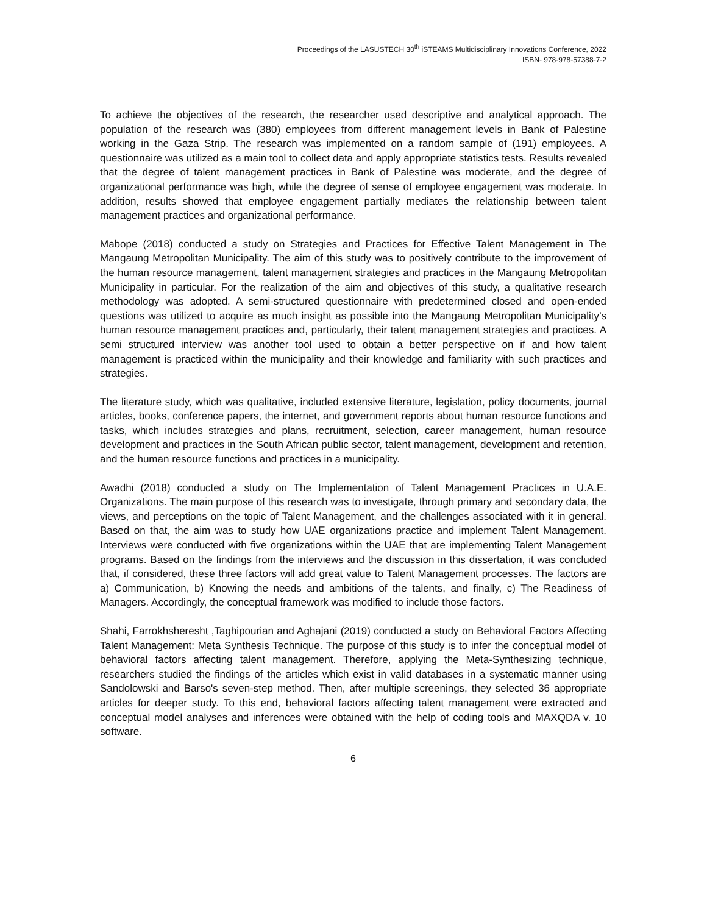Proceedings of the LASUSTECH 30<sup>th</sup> iSTEAMS Multidisciplinary Innovations Conference, 2022
ISBN- 978-978-57388-7-2
To achieve the objectives of the research, the researcher used descriptive and analytical approach. The population of the research was (380) employees from different management levels in Bank of Palestine working in the Gaza Strip. The research was implemented on a random sample of (191) employees. A questionnaire was utilized as a main tool to collect data and apply appropriate statistics tests. Results revealed that the degree of talent management practices in Bank of Palestine was moderate, and the degree of organizational performance was high, while the degree of sense of employee engagement was moderate. In addition, results showed that employee engagement partially mediates the relationship between talent management practices and organizational performance.
Mabope (2018) conducted a study on Strategies and Practices for Effective Talent Management in The Mangaung Metropolitan Municipality. The aim of this study was to positively contribute to the improvement of the human resource management, talent management strategies and practices in the Mangaung Metropolitan Municipality in particular. For the realization of the aim and objectives of this study, a qualitative research methodology was adopted. A semi-structured questionnaire with predetermined closed and open-ended questions was utilized to acquire as much insight as possible into the Mangaung Metropolitan Municipality’s human resource management practices and, particularly, their talent management strategies and practices. A semi structured interview was another tool used to obtain a better perspective on if and how talent management is practiced within the municipality and their knowledge and familiarity with such practices and strategies.
The literature study, which was qualitative, included extensive literature, legislation, policy documents, journal articles, books, conference papers, the internet, and government reports about human resource functions and tasks, which includes strategies and plans, recruitment, selection, career management, human resource development and practices in the South African public sector, talent management, development and retention, and the human resource functions and practices in a municipality.
Awadhi (2018) conducted a study on The Implementation of Talent Management Practices in U.A.E. Organizations. The main purpose of this research was to investigate, through primary and secondary data, the views, and perceptions on the topic of Talent Management, and the challenges associated with it in general. Based on that, the aim was to study how UAE organizations practice and implement Talent Management. Interviews were conducted with five organizations within the UAE that are implementing Talent Management programs. Based on the findings from the interviews and the discussion in this dissertation, it was concluded that, if considered, these three factors will add great value to Talent Management processes. The factors are a) Communication, b) Knowing the needs and ambitions of the talents, and finally, c) The Readiness of Managers. Accordingly, the conceptual framework was modified to include those factors.
Shahi, Farrokhsheresht ,Taghipourian and Aghajani (2019) conducted a study on Behavioral Factors Affecting Talent Management: Meta Synthesis Technique. The purpose of this study is to infer the conceptual model of behavioral factors affecting talent management. Therefore, applying the Meta-Synthesizing technique, researchers studied the findings of the articles which exist in valid databases in a systematic manner using Sandolowski and Barso's seven-step method. Then, after multiple screenings, they selected 36 appropriate articles for deeper study. To this end, behavioral factors affecting talent management were extracted and conceptual model analyses and inferences were obtained with the help of coding tools and MAXQDA v. 10 software.
6